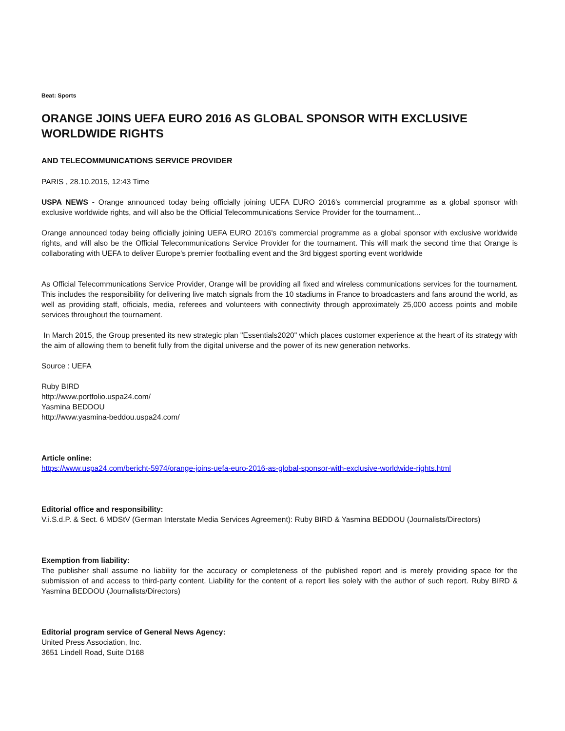Beat: Sports
ORANGE JOINS UEFA EURO 2016 AS GLOBAL SPONSOR WITH EXCLUSIVE WORLDWIDE RIGHTS
AND TELECOMMUNICATIONS SERVICE PROVIDER
PARIS , 28.10.2015, 12:43 Time
USPA NEWS - Orange announced today being officially joining UEFA EURO 2016's commercial programme as a global sponsor with exclusive worldwide rights, and will also be the Official Telecommunications Service Provider for the tournament...
Orange announced today being officially joining UEFA EURO 2016's commercial programme as a global sponsor with exclusive worldwide rights, and will also be the Official Telecommunications Service Provider for the tournament. This will mark the second time that Orange is collaborating with UEFA to deliver Europe's premier footballing event and the 3rd biggest sporting event worldwide
As Official Telecommunications Service Provider, Orange will be providing all fixed and wireless communications services for the tournament. This includes the responsibility for delivering live match signals from the 10 stadiums in France to broadcasters and fans around the world, as well as providing staff, officials, media, referees and volunteers with connectivity through approximately 25,000 access points and mobile services throughout the tournament.
In March 2015, the Group presented its new strategic plan "Essentials2020" which places customer experience at the heart of its strategy with the aim of allowing them to benefit fully from the digital universe and the power of its new generation networks.
Source : UEFA
Ruby BIRD
http://www.portfolio.uspa24.com/
Yasmina BEDDOU
http://www.yasmina-beddou.uspa24.com/
Article online:
https://www.uspa24.com/bericht-5974/orange-joins-uefa-euro-2016-as-global-sponsor-with-exclusive-worldwide-rights.html
Editorial office and responsibility:
V.i.S.d.P. & Sect. 6 MDStV (German Interstate Media Services Agreement): Ruby BIRD & Yasmina BEDDOU (Journalists/Directors)
Exemption from liability:
The publisher shall assume no liability for the accuracy or completeness of the published report and is merely providing space for the submission of and access to third-party content. Liability for the content of a report lies solely with the author of such report. Ruby BIRD & Yasmina BEDDOU (Journalists/Directors)
Editorial program service of General News Agency:
United Press Association, Inc.
3651 Lindell Road, Suite D168